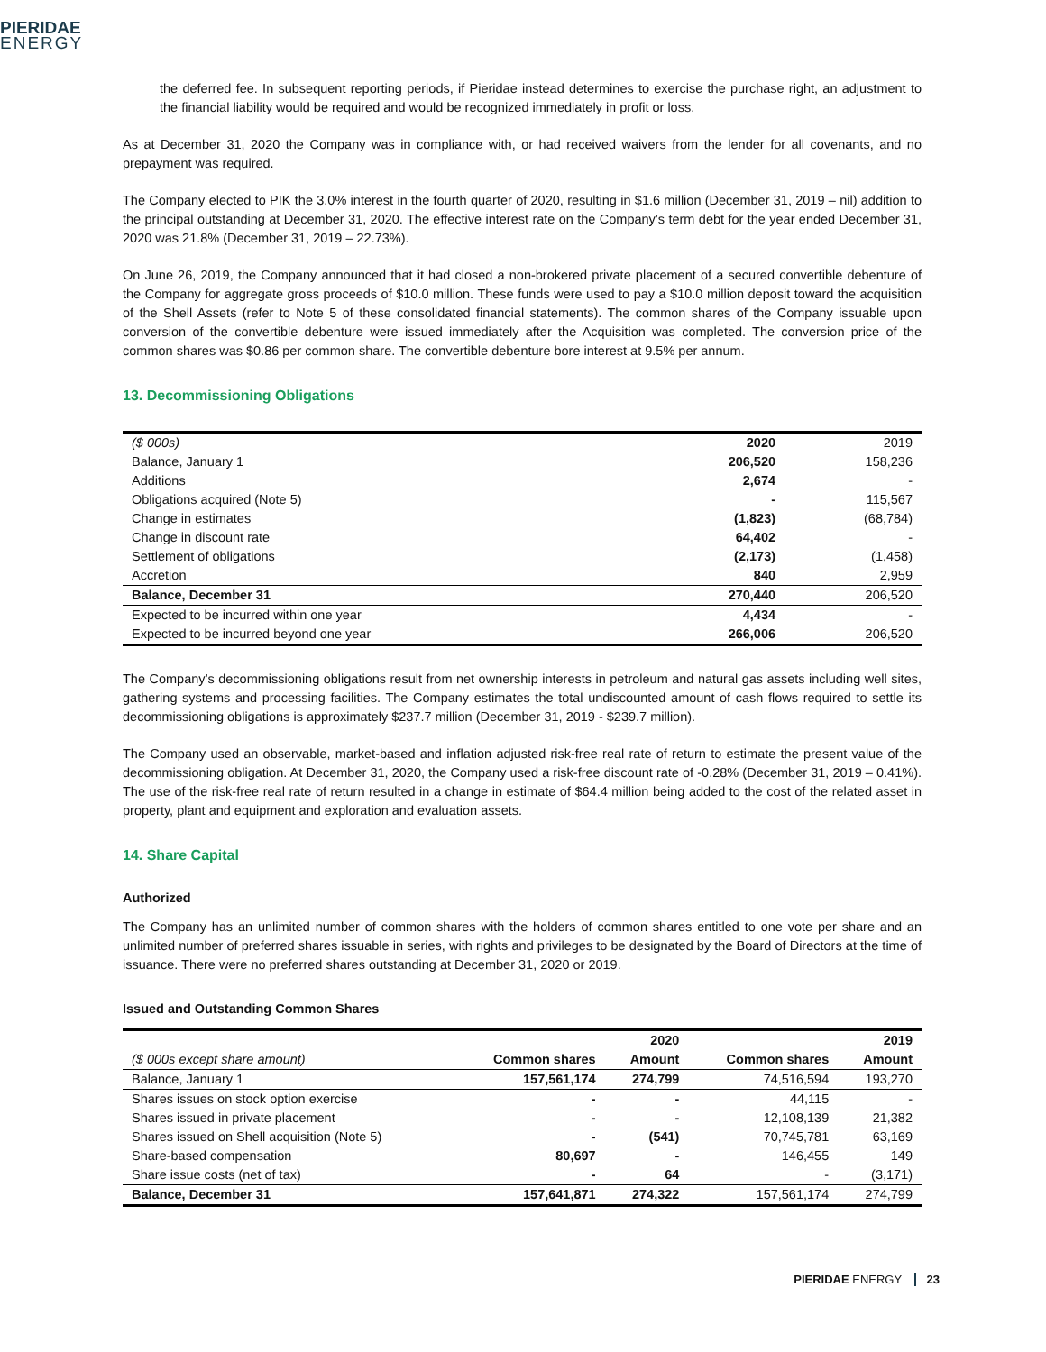PIERIDAE
ENERGY
the deferred fee. In subsequent reporting periods, if Pieridae instead determines to exercise the purchase right, an adjustment to the financial liability would be required and would be recognized immediately in profit or loss.
As at December 31, 2020 the Company was in compliance with, or had received waivers from the lender for all covenants, and no prepayment was required.
The Company elected to PIK the 3.0% interest in the fourth quarter of 2020, resulting in $1.6 million (December 31, 2019 – nil) addition to the principal outstanding at December 31, 2020. The effective interest rate on the Company’s term debt for the year ended December 31, 2020 was 21.8% (December 31, 2019 – 22.73%).
On June 26, 2019, the Company announced that it had closed a non-brokered private placement of a secured convertible debenture of the Company for aggregate gross proceeds of $10.0 million. These funds were used to pay a $10.0 million deposit toward the acquisition of the Shell Assets (refer to Note 5 of these consolidated financial statements). The common shares of the Company issuable upon conversion of the convertible debenture were issued immediately after the Acquisition was completed. The conversion price of the common shares was $0.86 per common share. The convertible debenture bore interest at 9.5% per annum.
13. Decommissioning Obligations
| ($ 000s) | 2020 | 2019 |
| --- | --- | --- |
| Balance, January 1 | 206,520 | 158,236 |
| Additions | 2,674 | - |
| Obligations acquired (Note 5) | - | 115,567 |
| Change in estimates | (1,823) | (68,784) |
| Change in discount rate | 64,402 | - |
| Settlement of obligations | (2,173) | (1,458) |
| Accretion | 840 | 2,959 |
| Balance, December 31 | 270,440 | 206,520 |
| Expected to be incurred within one year | 4,434 | - |
| Expected to be incurred beyond one year | 266,006 | 206,520 |
The Company’s decommissioning obligations result from net ownership interests in petroleum and natural gas assets including well sites, gathering systems and processing facilities. The Company estimates the total undiscounted amount of cash flows required to settle its decommissioning obligations is approximately $237.7 million (December 31, 2019 - $239.7 million).
The Company used an observable, market-based and inflation adjusted risk-free real rate of return to estimate the present value of the decommissioning obligation. At December 31, 2020, the Company used a risk-free discount rate of -0.28% (December 31, 2019 – 0.41%). The use of the risk-free real rate of return resulted in a change in estimate of $64.4 million being added to the cost of the related asset in property, plant and equipment and exploration and evaluation assets.
14. Share Capital
Authorized
The Company has an unlimited number of common shares with the holders of common shares entitled to one vote per share and an unlimited number of preferred shares issuable in series, with rights and privileges to be designated by the Board of Directors at the time of issuance. There were no preferred shares outstanding at December 31, 2020 or 2019.
Issued and Outstanding Common Shares
| | | 2020 | | 2019 |
| --- | --- | --- | --- | --- |
| ($ 000s except share amount) | Common shares | Amount | Common shares | Amount |
| Balance, January 1 | 157,561,174 | 274,799 | 74,516,594 | 193,270 |
| Shares issues on stock option exercise | - | - | 44,115 | - |
| Shares issued in private placement | - | - | 12,108,139 | 21,382 |
| Shares issued on Shell acquisition (Note 5) | - | (541) | 70,745,781 | 63,169 |
| Share-based compensation | 80,697 | - | 146,455 | 149 |
| Share issue costs (net of tax) | - | 64 | - | (3,171) |
| Balance, December 31 | 157,641,871 | 274,322 | 157,561,174 | 274,799 |
PIERIDAE ENERGY 23